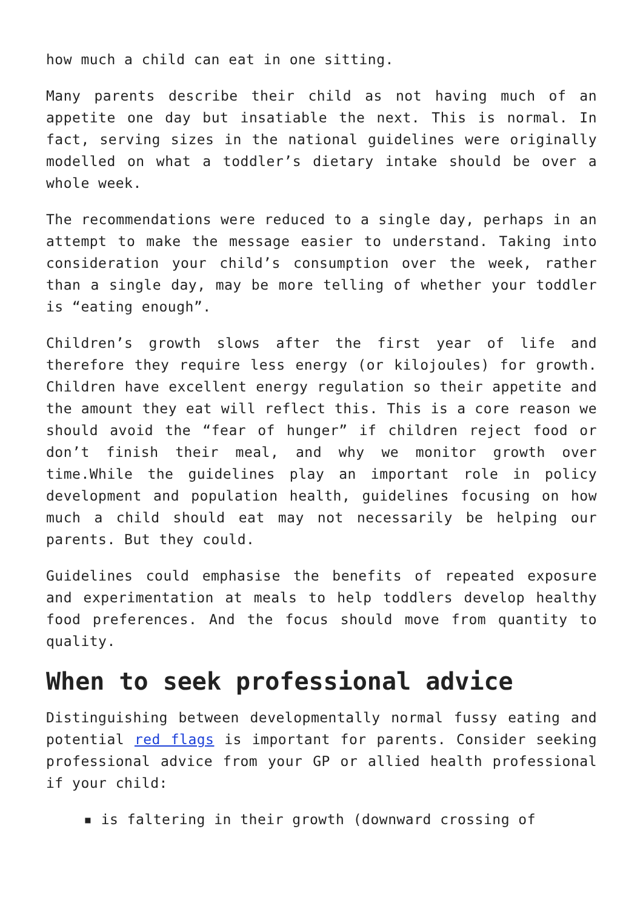how much a child can eat in one sitting.
Many parents describe their child as not having much of an appetite one day but insatiable the next. This is normal. In fact, serving sizes in the national guidelines were originally modelled on what a toddler’s dietary intake should be over a whole week.
The recommendations were reduced to a single day, perhaps in an attempt to make the message easier to understand. Taking into consideration your child’s consumption over the week, rather than a single day, may be more telling of whether your toddler is “eating enough”.
Children’s growth slows after the first year of life and therefore they require less energy (or kilojoules) for growth. Children have excellent energy regulation so their appetite and the amount they eat will reflect this. This is a core reason we should avoid the “fear of hunger” if children reject food or don’t finish their meal, and why we monitor growth over time.While the guidelines play an important role in policy development and population health, guidelines focusing on how much a child should eat may not necessarily be helping our parents. But they could.
Guidelines could emphasise the benefits of repeated exposure and experimentation at meals to help toddlers develop healthy food preferences. And the focus should move from quantity to quality.
When to seek professional advice
Distinguishing between developmentally normal fussy eating and potential red flags is important for parents. Consider seeking professional advice from your GP or allied health professional if your child:
▪ is faltering in their growth (downward crossing of